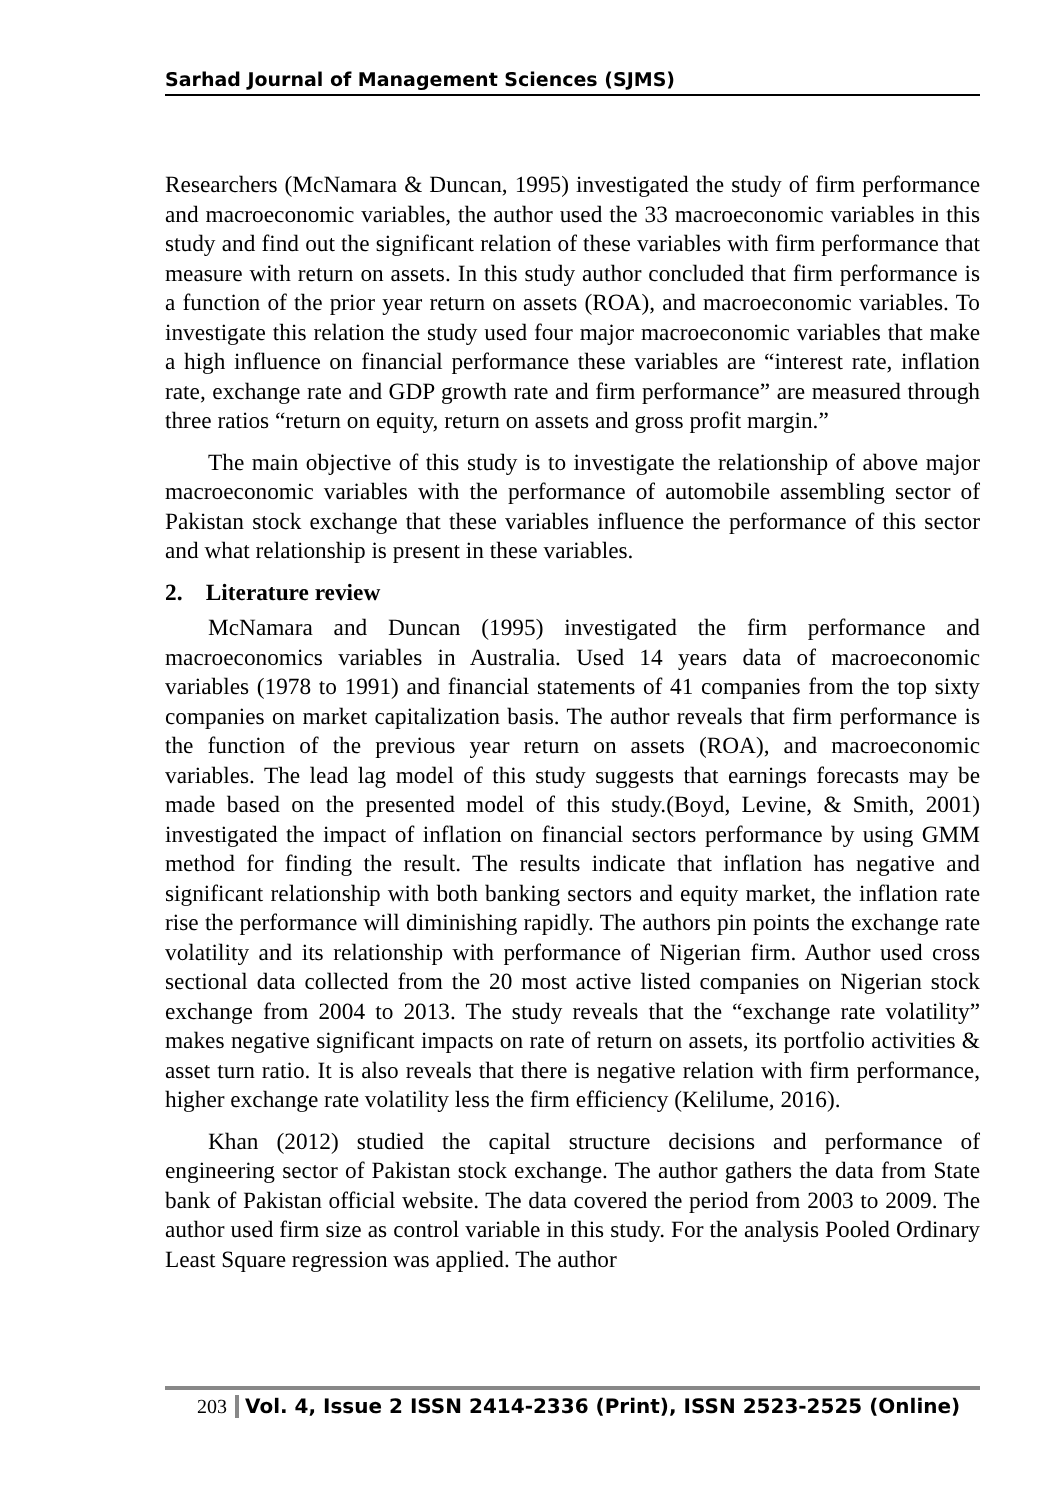Sarhad Journal of Management Sciences (SJMS)
Researchers (McNamara & Duncan, 1995) investigated the study of firm performance and macroeconomic variables, the author used the 33 macroeconomic variables in this study and find out the significant relation of these variables with firm performance that measure with return on assets. In this study author concluded that firm performance is a function of the prior year return on assets (ROA), and macroeconomic variables. To investigate this relation the study used four major macroeconomic variables that make a high influence on financial performance these variables are “interest rate, inflation rate, exchange rate and GDP growth rate and firm performance” are measured through three ratios “return on equity, return on assets and gross profit margin.”
The main objective of this study is to investigate the relationship of above major macroeconomic variables with the performance of automobile assembling sector of Pakistan stock exchange that these variables influence the performance of this sector and what relationship is present in these variables.
2. Literature review
McNamara and Duncan (1995) investigated the firm performance and macroeconomics variables in Australia. Used 14 years data of macroeconomic variables (1978 to 1991) and financial statements of 41 companies from the top sixty companies on market capitalization basis. The author reveals that firm performance is the function of the previous year return on assets (ROA), and macroeconomic variables. The lead lag model of this study suggests that earnings forecasts may be made based on the presented model of this study.(Boyd, Levine, & Smith, 2001) investigated the impact of inflation on financial sectors performance by using GMM method for finding the result. The results indicate that inflation has negative and significant relationship with both banking sectors and equity market, the inflation rate rise the performance will diminishing rapidly. The authors pin points the exchange rate volatility and its relationship with performance of Nigerian firm. Author used cross sectional data collected from the 20 most active listed companies on Nigerian stock exchange from 2004 to 2013. The study reveals that the “exchange rate volatility” makes negative significant impacts on rate of return on assets, its portfolio activities & asset turn ratio. It is also reveals that there is negative relation with firm performance, higher exchange rate volatility less the firm efficiency (Kelilume, 2016).
Khan (2012) studied the capital structure decisions and performance of engineering sector of Pakistan stock exchange. The author gathers the data from State bank of Pakistan official website. The data covered the period from 2003 to 2009. The author used firm size as control variable in this study. For the analysis Pooled Ordinary Least Square regression was applied. The author
203 Vol. 4, Issue 2 ISSN 2414-2336 (Print), ISSN 2523-2525 (Online)